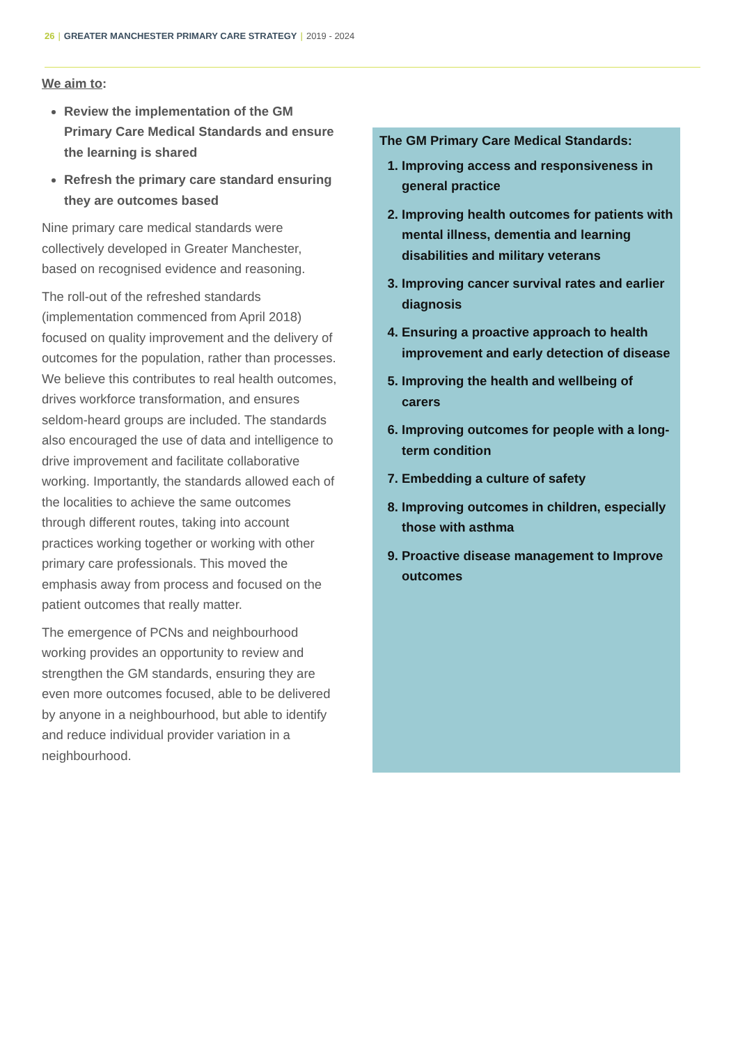26 | GREATER MANCHESTER PRIMARY CARE STRATEGY | 2019 - 2024
We aim to:
Review the implementation of the GM Primary Care Medical Standards and ensure the learning is shared
Refresh the primary care standard ensuring they are outcomes based
Nine primary care medical standards were collectively developed in Greater Manchester, based on recognised evidence and reasoning.
The roll-out of the refreshed standards (implementation commenced from April 2018) focused on quality improvement and the delivery of outcomes for the population, rather than processes. We believe this contributes to real health outcomes, drives workforce transformation, and ensures seldom-heard groups are included. The standards also encouraged the use of data and intelligence to drive improvement and facilitate collaborative working. Importantly, the standards allowed each of the localities to achieve the same outcomes through different routes, taking into account practices working together or working with other primary care professionals. This moved the emphasis away from process and focused on the patient outcomes that really matter.
The emergence of PCNs and neighbourhood working provides an opportunity to review and strengthen the GM standards, ensuring they are even more outcomes focused, able to be delivered by anyone in a neighbourhood, but able to identify and reduce individual provider variation in a neighbourhood.
The GM Primary Care Medical Standards:
1. Improving access and responsiveness in general practice
2. Improving health outcomes for patients with mental illness, dementia and learning disabilities and military veterans
3. Improving cancer survival rates and earlier diagnosis
4. Ensuring a proactive approach to health improvement and early detection of disease
5. Improving the health and wellbeing of carers
6. Improving outcomes for people with a long-term condition
7. Embedding a culture of safety
8. Improving outcomes in children, especially those with asthma
9. Proactive disease management to Improve outcomes